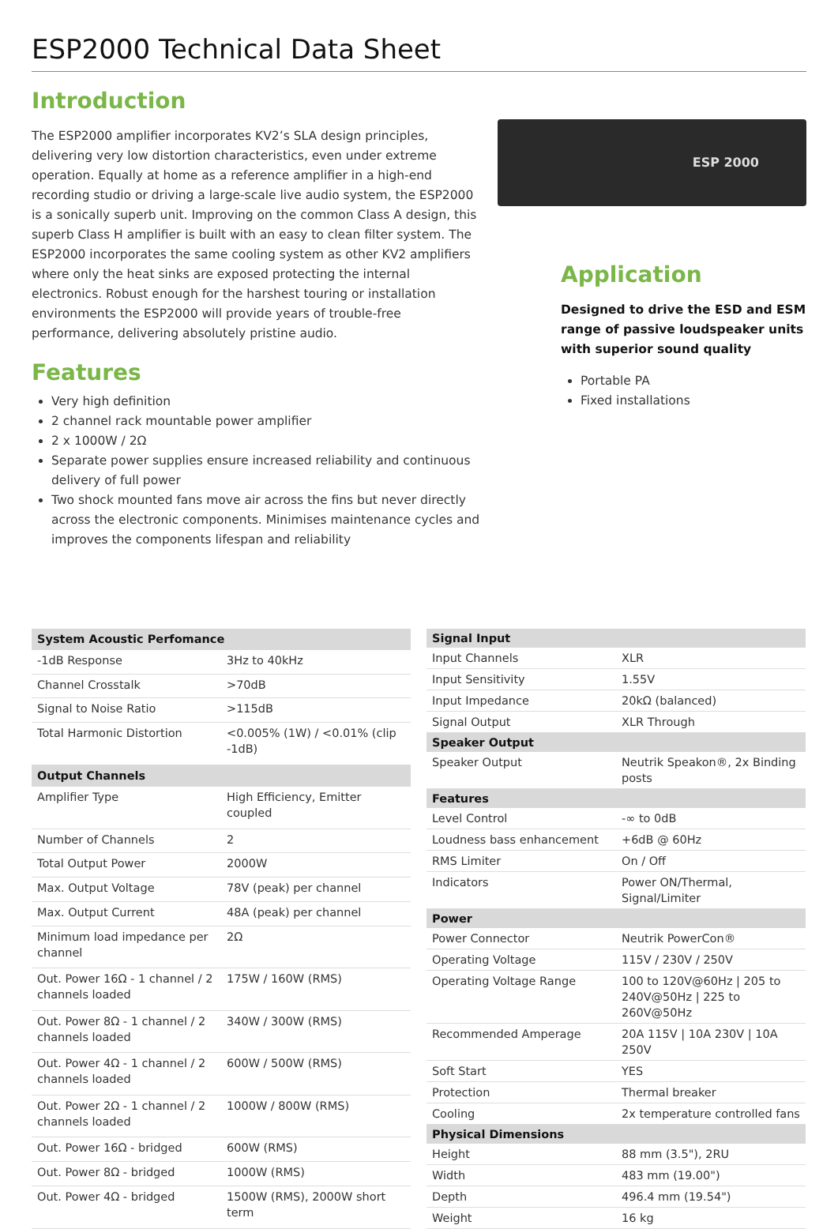ESP2000 Technical Data Sheet
Introduction
The ESP2000 amplifier incorporates KV2’s SLA design principles, delivering very low distortion characteristics, even under extreme operation. Equally at home as a reference amplifier in a high-end recording studio or driving a large-scale live audio system, the ESP2000 is a sonically superb unit. Improving on the common Class A design, this superb Class H amplifier is built with an easy to clean filter system. The ESP2000 incorporates the same cooling system as other KV2 amplifiers where only the heat sinks are exposed protecting the internal electronics. Robust enough for the harshest touring or installation environments the ESP2000 will provide years of trouble-free performance, delivering absolutely pristine audio.
Features
Very high definition
2 channel rack mountable power amplifier
2 x 1000W / 2Ω
Separate power supplies ensure increased reliability and continuous delivery of full power
Two shock mounted fans move air across the fins but never directly across the electronic components. Minimises maintenance cycles and improves the components lifespan and reliability
ESP 2000
Application
Designed to drive the ESD and ESM range of passive loudspeaker units with superior sound quality
Portable PA
Fixed installations
| System Acoustic Perfomance | |
| --- | --- |
| -1dB Response | 3Hz to 40kHz |
| Channel Crosstalk | >70dB |
| Signal to Noise Ratio | >115dB |
| Total Harmonic Distortion | <0.005% (1W) / <0.01% (clip -1dB) |
| Output Channels | |
| Amplifier Type | High Efficiency, Emitter coupled |
| Number of Channels | 2 |
| Total Output Power | 2000W |
| Max. Output Voltage | 78V (peak) per channel |
| Max. Output Current | 48A (peak) per channel |
| Minimum load impedance per channel | 2Ω |
| Out. Power 16Ω - 1 channel / 2 channels loaded | 175W / 160W (RMS) |
| Out. Power 8Ω - 1 channel / 2 channels loaded | 340W / 300W (RMS) |
| Out. Power 4Ω - 1 channel / 2 channels loaded | 600W / 500W (RMS) |
| Out. Power 2Ω - 1 channel / 2 channels loaded | 1000W / 800W (RMS) |
| Out. Power 16Ω - bridged | 600W (RMS) |
| Out. Power 8Ω - bridged | 1000W (RMS) |
| Out. Power 4Ω - bridged | 1500W (RMS), 2000W short term |
| Signal Input | |
| --- | --- |
| Input Channels | XLR |
| Input Sensitivity | 1.55V |
| Input Impedance | 20kΩ (balanced) |
| Signal Output | XLR Through |
| Speaker Output | |
| Speaker Output | Neutrik Speakon®, 2x Binding posts |
| Features | |
| Level Control | -∞ to 0dB |
| Loudness bass enhancement | +6dB @ 60Hz |
| RMS Limiter | On / Off |
| Indicators | Power ON/Thermal, Signal/Limiter |
| Power | |
| Power Connector | Neutrik PowerCon® |
| Operating Voltage | 115V / 230V / 250V |
| Operating Voltage Range | 100 to 120V@60Hz / 205 to 240V@50Hz / 225 to 260V@50Hz |
| Recommended Amperage | 20A 115V / 10A 230V / 10A 250V |
| Soft Start | YES |
| Protection | Thermal breaker |
| Cooling | 2x temperature controlled fans |
| Physical Dimensions | |
| Height | 88 mm (3.5"), 2RU |
| Width | 483 mm (19.00") |
| Depth | 496.4 mm (19.54") |
| Weight | 16 kg |